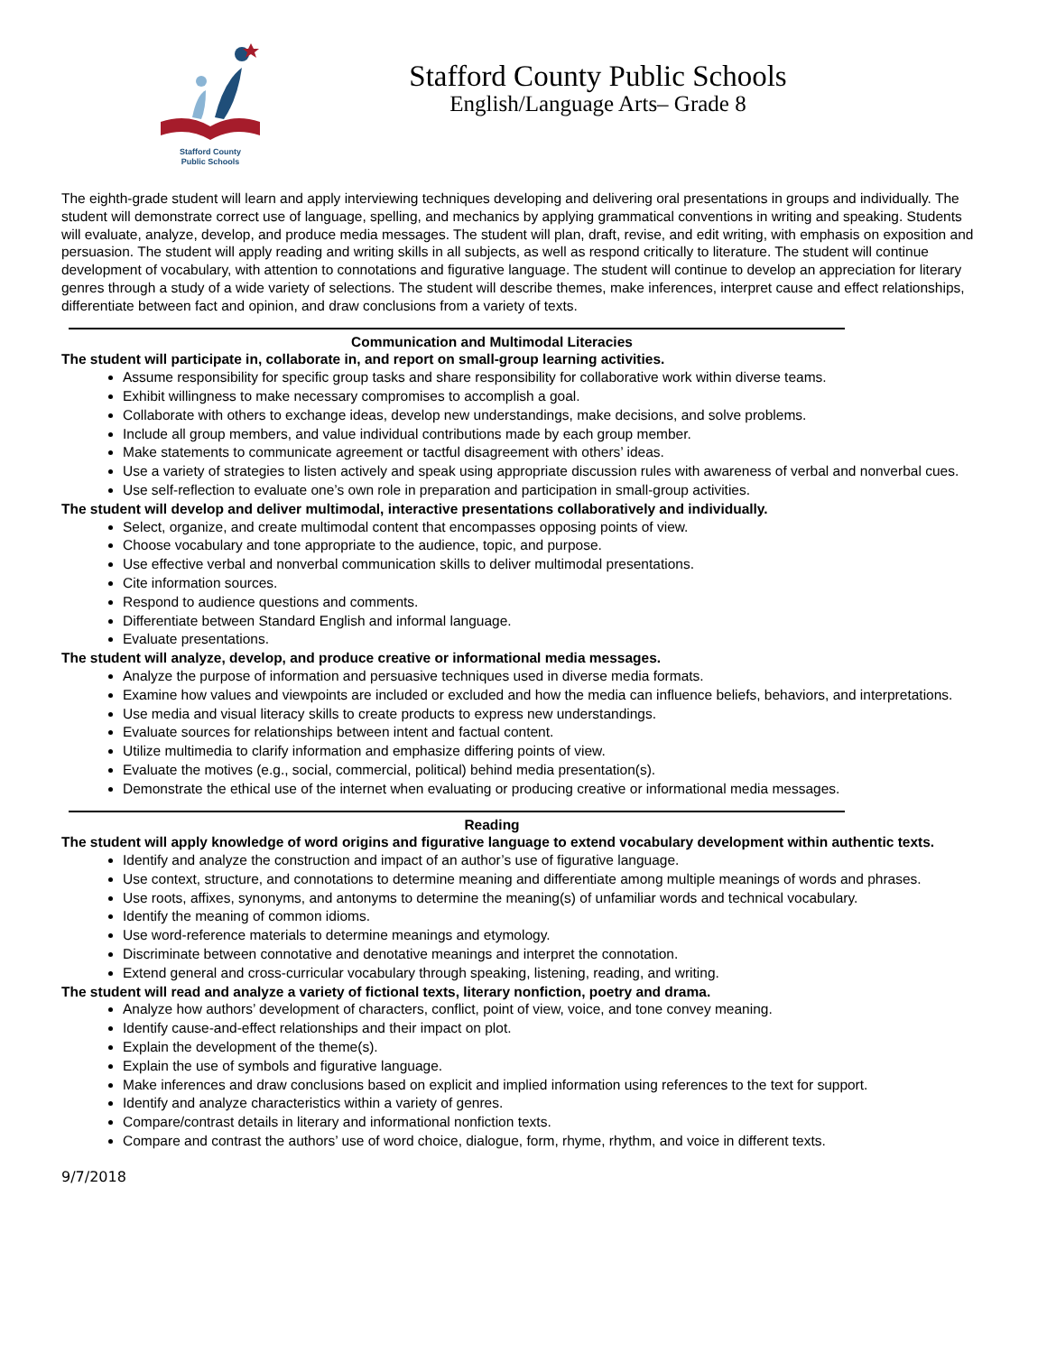Stafford County
Public Schools
Stafford County Public Schools
English/Language Arts– Grade 8
The eighth-grade student will learn and apply interviewing techniques developing and delivering oral presentations in groups and individually. The student will demonstrate correct use of language, spelling, and mechanics by applying grammatical conventions in writing and speaking. Students will evaluate, analyze, develop, and produce media messages. The student will plan, draft, revise, and edit writing, with emphasis on exposition and persuasion. The student will apply reading and writing skills in all subjects, as well as respond critically to literature. The student will continue development of vocabulary, with attention to connotations and figurative language. The student will continue to develop an appreciation for literary genres through a study of a wide variety of selections. The student will describe themes, make inferences, interpret cause and effect relationships, differentiate between fact and opinion, and draw conclusions from a variety of texts.
Communication and Multimodal Literacies
The student will participate in, collaborate in, and report on small-group learning activities.
Assume responsibility for specific group tasks and share responsibility for collaborative work within diverse teams.
Exhibit willingness to make necessary compromises to accomplish a goal.
Collaborate with others to exchange ideas, develop new understandings, make decisions, and solve problems.
Include all group members, and value individual contributions made by each group member.
Make statements to communicate agreement or tactful disagreement with others’ ideas.
Use a variety of strategies to listen actively and speak using appropriate discussion rules with awareness of verbal and nonverbal cues.
Use self-reflection to evaluate one’s own role in preparation and participation in small-group activities.
The student will develop and deliver multimodal, interactive presentations collaboratively and individually.
Select, organize, and create multimodal content that encompasses opposing points of view.
Choose vocabulary and tone appropriate to the audience, topic, and purpose.
Use effective verbal and nonverbal communication skills to deliver multimodal presentations.
Cite information sources.
Respond to audience questions and comments.
Differentiate between Standard English and informal language.
Evaluate presentations.
The student will analyze, develop, and produce creative or informational media messages.
Analyze the purpose of information and persuasive techniques used in diverse media formats.
Examine how values and viewpoints are included or excluded and how the media can influence beliefs, behaviors, and interpretations.
Use media and visual literacy skills to create products to express new understandings.
Evaluate sources for relationships between intent and factual content.
Utilize multimedia to clarify information and emphasize differing points of view.
Evaluate the motives (e.g., social, commercial, political) behind media presentation(s).
Demonstrate the ethical use of the internet when evaluating or producing creative or informational media messages.
Reading
The student will apply knowledge of word origins and figurative language to extend vocabulary development within authentic texts.
Identify and analyze the construction and impact of an author’s use of figurative language.
Use context, structure, and connotations to determine meaning and differentiate among multiple meanings of words and phrases.
Use roots, affixes, synonyms, and antonyms to determine the meaning(s) of unfamiliar words and technical vocabulary.
Identify the meaning of common idioms.
Use word-reference materials to determine meanings and etymology.
Discriminate between connotative and denotative meanings and interpret the connotation.
Extend general and cross-curricular vocabulary through speaking, listening, reading, and writing.
The student will read and analyze a variety of fictional texts, literary nonfiction, poetry and drama.
Analyze how authors’ development of characters, conflict, point of view, voice, and tone convey meaning.
Identify cause-and-effect relationships and their impact on plot.
Explain the development of the theme(s).
Explain the use of symbols and figurative language.
Make inferences and draw conclusions based on explicit and implied information using references to the text for support.
Identify and analyze characteristics within a variety of genres.
Compare/contrast details in literary and informational nonfiction texts.
Compare and contrast the authors’ use of word choice, dialogue, form, rhyme, rhythm, and voice in different texts.
9/7/2018